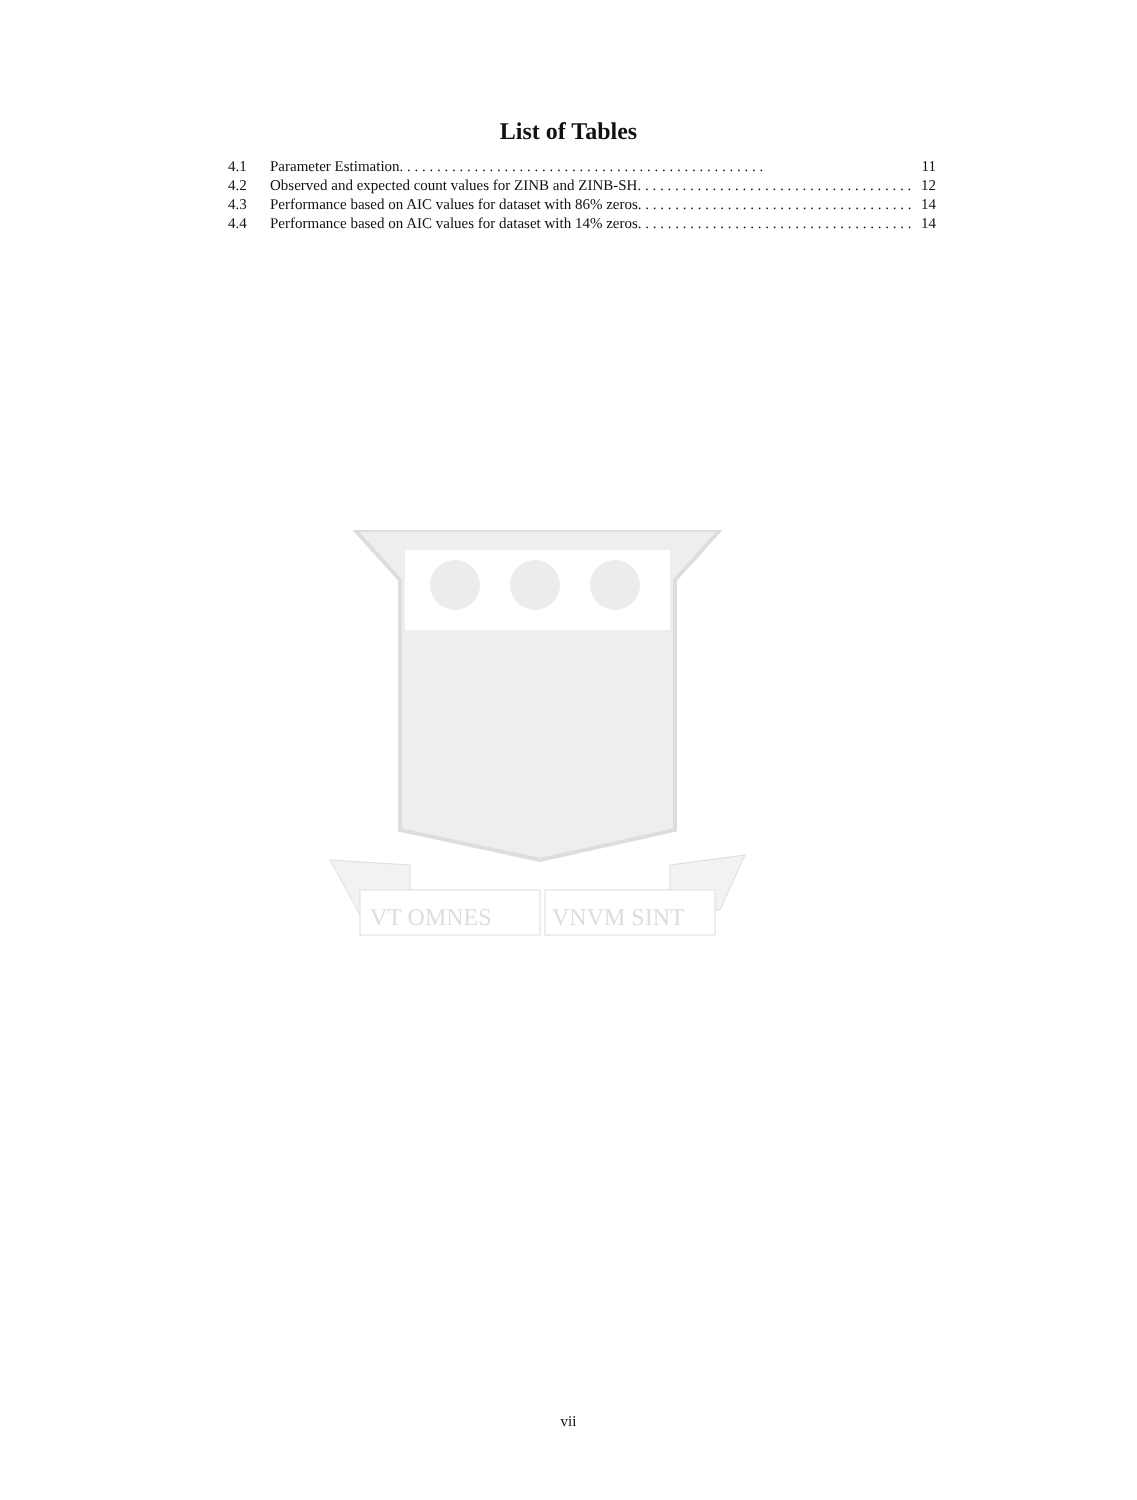List of Tables
4.1 Parameter Estimation. 11
4.2 Observed and expected count values for ZINB and ZINB-SH. 12
4.3 Performance based on AIC values for dataset with 86% zeros. 14
4.4 Performance based on AIC values for dataset with 14% zeros. 14
VT OMNES
VNVM SINT
vii